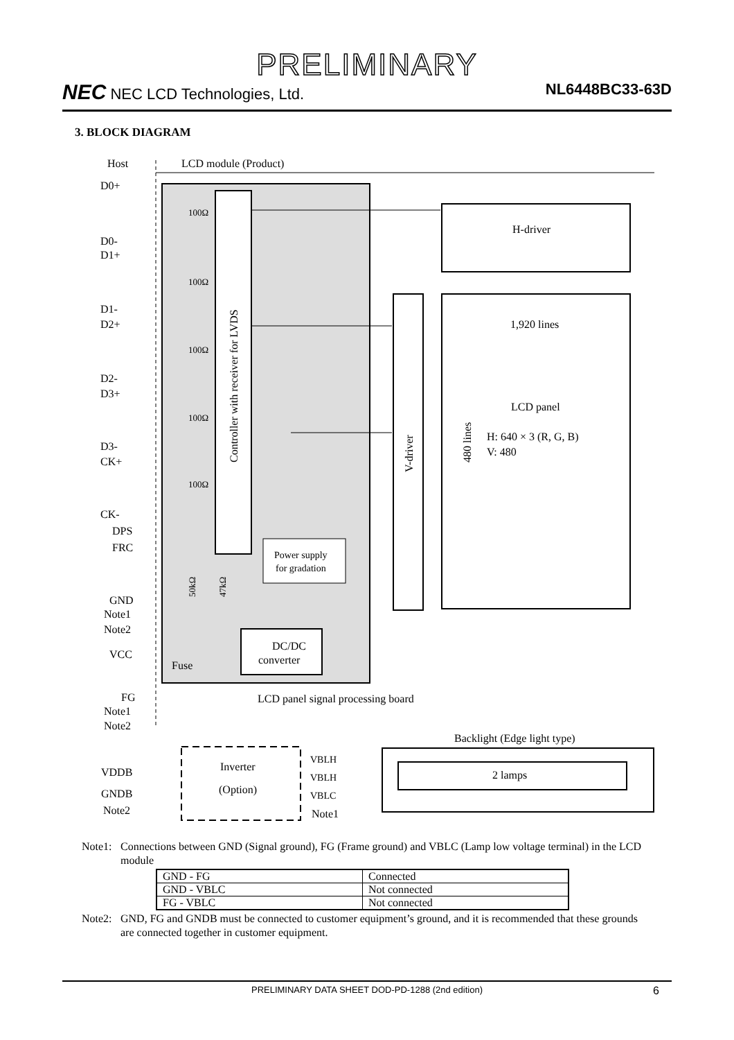PRELIMINARY
NEC NEC LCD Technologies, Ltd. NL6448BC33-63D
3. BLOCK DIAGRAM
Host
LCD module (Product)
D0+
D0-
D1+
D1-
D2+
D2-
D3+
D3-
CK+
CK-
DPS
FRC
GND
Note1
Note2
VCC
Fuse
FG
Note1
Note2
100Ω
100Ω
100Ω
100Ω
100Ω
50kΩ
47kΩ
Controller with receiver for LVDS
V-driver
480 lines
H-driver
1,920 lines
LCD panel
H: 640 × 3 (R, G, B)
V: 480
Power supply
for gradation
DC/DC
converter
LCD panel signal processing board
Backlight (Edge light type)
2 lamps
Inverter
(Option)
VBLH
VBLH
VBLC
Note1
VDDB
GNDB
Note2
Note1: Connections between GND (Signal ground), FG (Frame ground) and VBLC (Lamp low voltage terminal) in the LCD module
| GND - FG | Connected |
| GND - VBLC | Not connected |
| FG - VBLC | Not connected |
Note2: GND, FG and GNDB must be connected to customer equipment’s ground, and it is recommended that these grounds are connected together in customer equipment.
PRELIMINARY DATA SHEET DOD-PD-1288 (2nd edition) 6